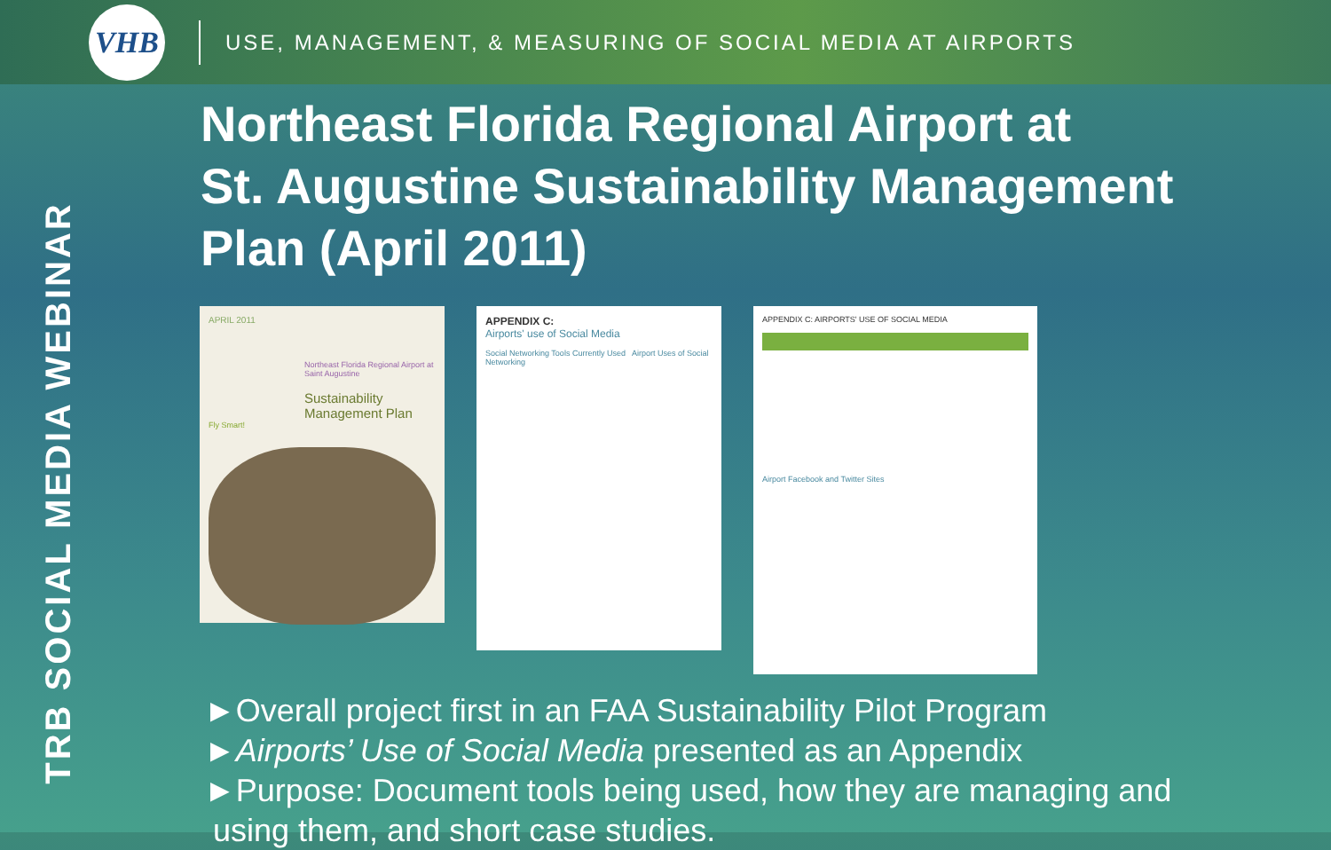VHB
USE, MANAGEMENT, & MEASURING OF SOCIAL MEDIA AT AIRPORTS
TRB SOCIAL MEDIA WEBINAR
Northeast Florida Regional Airport at
St. Augustine Sustainability Management
Plan (April 2011)
APRIL 2011
Northeast Florida Regional Airport at Saint Augustine
Sustainability Management Plan
Fly Smart!
APPENDIX C:
Airports' use of Social Media
Social Networking Tools Currently Used Airport Uses of Social Networking
APPENDIX C: AIRPORTS' USE OF SOCIAL MEDIA
Airport Facebook and Twitter Sites
►Overall project first in an FAA Sustainability Pilot Program
►Airports’ Use of Social Media presented as an Appendix
►Purpose: Document tools being used, how they are managing and
using them, and short case studies.